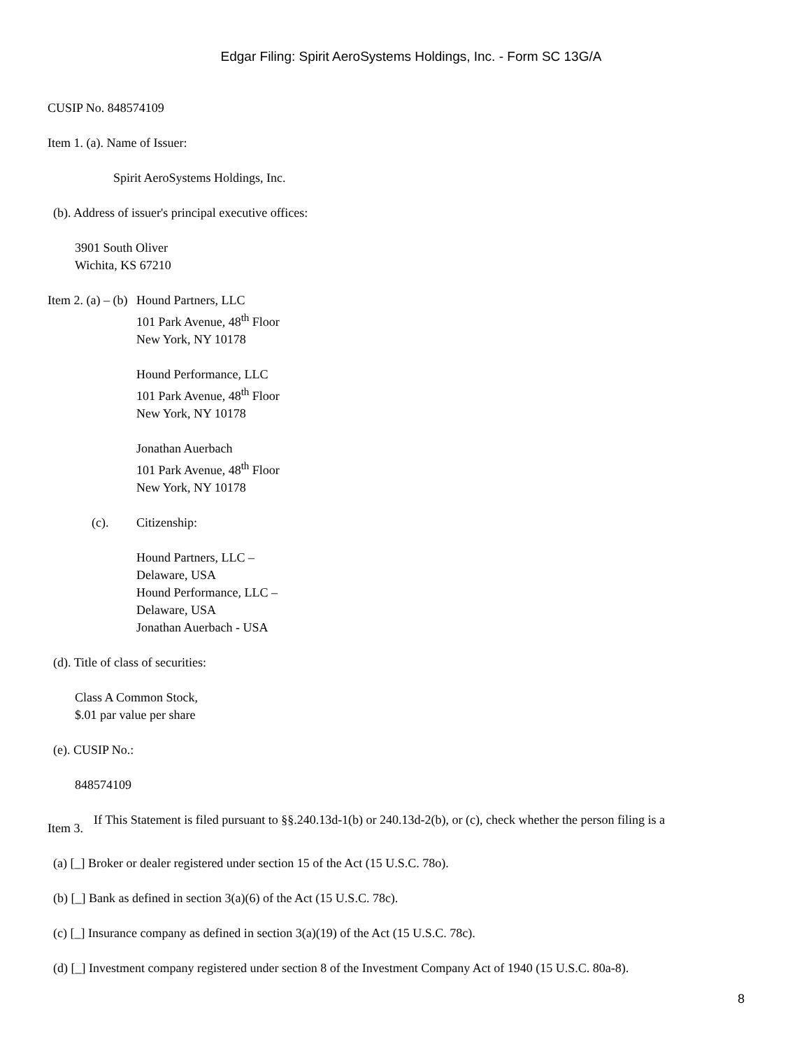Edgar Filing: Spirit AeroSystems Holdings, Inc. - Form SC 13G/A
CUSIP No. 848574109
Item 1. (a). Name of Issuer:
Spirit AeroSystems Holdings, Inc.
(b). Address of issuer's principal executive offices:
3901 South Oliver
Wichita, KS 67210
Item 2. (a) – (b)
Hound Partners, LLC
101 Park Avenue, 48<sup>th</sup> Floor
New York, NY 10178
Hound Performance, LLC
101 Park Avenue, 48<sup>th</sup> Floor
New York, NY 10178
Jonathan Auerbach
101 Park Avenue, 48<sup>th</sup> Floor
New York, NY 10178
(c). Citizenship:
Hound Partners, LLC –
Delaware, USA
Hound Performance, LLC –
Delaware, USA
Jonathan Auerbach - USA
(d). Title of class of securities:
Class A Common Stock,
$.01 par value per share
(e). CUSIP No.:
848574109
Item 3.
If This Statement is filed pursuant to §§.240.13d-1(b) or 240.13d-2(b), or (c), check whether the person filing is a
(a) [_] Broker or dealer registered under section 15 of the Act (15 U.S.C. 78o).
(b) [_] Bank as defined in section 3(a)(6) of the Act (15 U.S.C. 78c).
(c) [_] Insurance company as defined in section 3(a)(19) of the Act (15 U.S.C. 78c).
(d) [_] Investment company registered under section 8 of the Investment Company Act of 1940 (15 U.S.C. 80a-8).
8